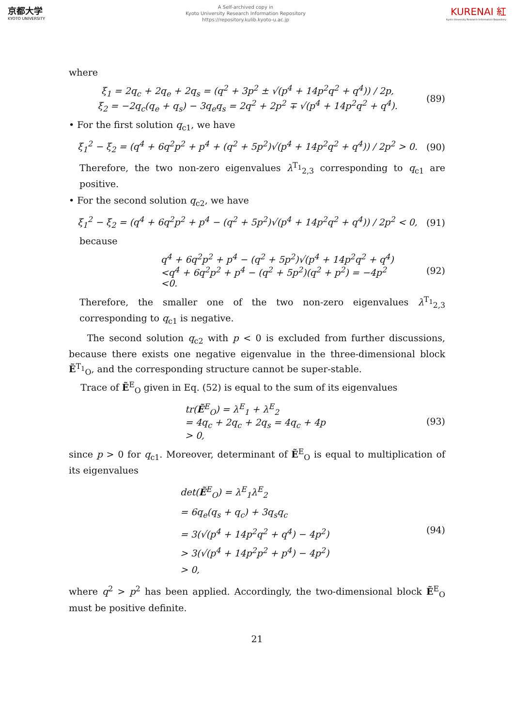京都大学
KYOTO UNIVERSITY
A Self-archived copy in
Kyoto University Research Information Repository
https://repository.kulib.kyoto-u.ac.jp
KURENAI 紅
Kyoto University Research Information Repository
where
ξ<sub>1</sub> = 2q<sub>c</sub> + 2q<sub>e</sub> + 2q<sub>s</sub> = (q<sup>2</sup> + 3p<sup>2</sup> ± √(p<sup>4</sup> + 14p<sup>2</sup>q<sup>2</sup> + q<sup>4</sup>)) / 2p,
ξ<sub>2</sub> = −2q<sub>c</sub>(q<sub>e</sub> + q<sub>s</sub>) − 3q<sub>e</sub>q<sub>s</sub> = 2q<sup>2</sup> + 2p<sup>2</sup> ∓ √(p<sup>4</sup> + 14p<sup>2</sup>q<sup>2</sup> + q<sup>4</sup>).
(89)
• For the first solution q<sub>c1</sub>, we have
ξ<sub>1</sub><sup>2</sup> − ξ<sub>2</sub> = (q<sup>4</sup> + 6q<sup>2</sup>p<sup>2</sup> + p<sup>4</sup> + (q<sup>2</sup> + 5p<sup>2</sup>)√(p<sup>4</sup> + 14p<sup>2</sup>q<sup>2</sup> + q<sup>4</sup>)) / 2p<sup>2</sup> > 0.
(90)
Therefore, the two non-zero eigenvalues λ<sup>T<sub>1</sub></sup><sub>2,3</sub> corresponding to q<sub>c1</sub> are positive.
• For the second solution q<sub>c2</sub>, we have
ξ<sub>1</sub><sup>2</sup> − ξ<sub>2</sub> = (q<sup>4</sup> + 6q<sup>2</sup>p<sup>2</sup> + p<sup>4</sup> − (q<sup>2</sup> + 5p<sup>2</sup>)√(p<sup>4</sup> + 14p<sup>2</sup>q<sup>2</sup> + q<sup>4</sup>)) / 2p<sup>2</sup> < 0,
(91)
because
q<sup>4</sup> + 6q<sup>2</sup>p<sup>2</sup> + p<sup>4</sup> − (q<sup>2</sup> + 5p<sup>2</sup>)√(p<sup>4</sup> + 14p<sup>2</sup>q<sup>2</sup> + q<sup>4</sup>)
<q<sup>4</sup> + 6q<sup>2</sup>p<sup>2</sup> + p<sup>4</sup> − (q<sup>2</sup> + 5p<sup>2</sup>)(q<sup>2</sup> + p<sup>2</sup>) = −4p<sup>2</sup>
<0.
(92)
Therefore, the smaller one of the two non-zero eigenvalues λ<sup>T<sub>1</sub></sup><sub>2,3</sub> corresponding to q<sub>c1</sub> is negative.
The second solution q<sub>c2</sub> with p < 0 is excluded from further discussions, because there exists one negative eigenvalue in the three-dimensional block Ẽ<sup>T<sub>1</sub></sup><sub>O</sub>, and the corresponding structure cannot be super-stable.
Trace of Ẽ<sup>E</sup><sub>O</sub> given in Eq. (52) is equal to the sum of its eigenvalues
tr(Ẽ<sup>E</sup><sub>O</sub>) = λ<sup>E</sup><sub>1</sub> + λ<sup>E</sup><sub>2</sub>
= 4q<sub>c</sub> + 2q<sub>c</sub> + 2q<sub>s</sub> = 4q<sub>c</sub> + 4p
> 0,
(93)
since p > 0 for q<sub>c1</sub>. Moreover, determinant of Ẽ<sup>E</sup><sub>O</sub> is equal to multiplication of its eigenvalues
det(Ẽ<sup>E</sup><sub>O</sub>) = λ<sup>E</sup><sub>1</sub>λ<sup>E</sup><sub>2</sub>
= 6q<sub>e</sub>(q<sub>s</sub> + q<sub>c</sub>) + 3q<sub>s</sub>q<sub>c</sub>
= 3(√(p<sup>4</sup> + 14p<sup>2</sup>q<sup>2</sup> + q<sup>4</sup>) − 4p<sup>2</sup>)
> 3(√(p<sup>4</sup> + 14p<sup>2</sup>p<sup>2</sup> + p<sup>4</sup>) − 4p<sup>2</sup>)
> 0,
(94)
where q<sup>2</sup> > p<sup>2</sup> has been applied. Accordingly, the two-dimensional block Ẽ<sup>E</sup><sub>O</sub> must be positive definite.
21